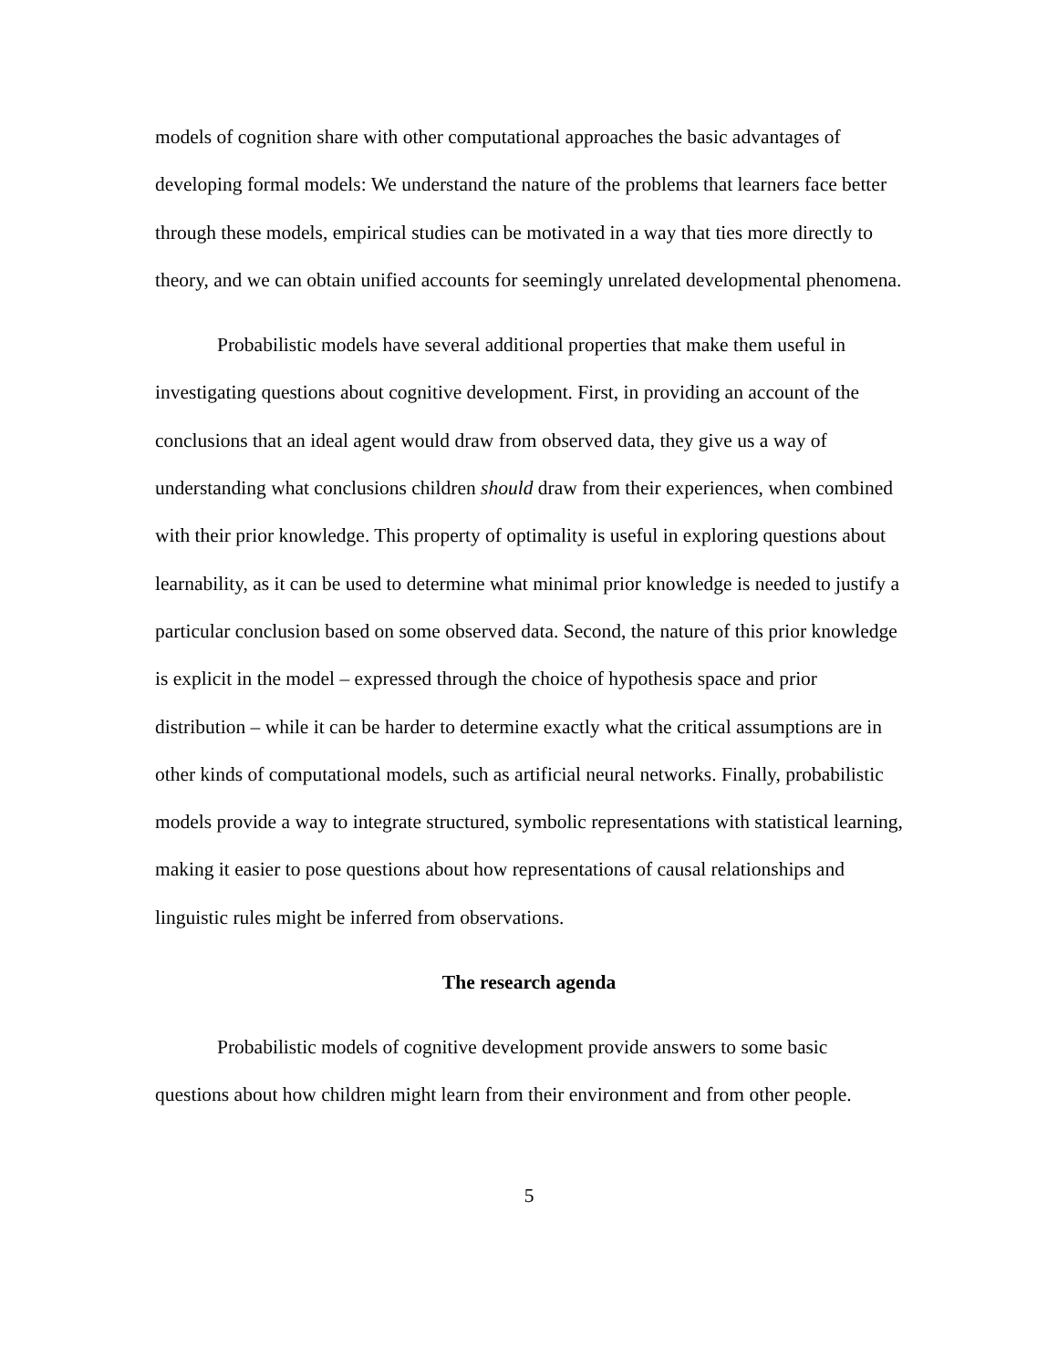models of cognition share with other computational approaches the basic advantages of developing formal models: We understand the nature of the problems that learners face better through these models, empirical studies can be motivated in a way that ties more directly to theory, and we can obtain unified accounts for seemingly unrelated developmental phenomena.
Probabilistic models have several additional properties that make them useful in investigating questions about cognitive development. First, in providing an account of the conclusions that an ideal agent would draw from observed data, they give us a way of understanding what conclusions children should draw from their experiences, when combined with their prior knowledge. This property of optimality is useful in exploring questions about learnability, as it can be used to determine what minimal prior knowledge is needed to justify a particular conclusion based on some observed data. Second, the nature of this prior knowledge is explicit in the model – expressed through the choice of hypothesis space and prior distribution – while it can be harder to determine exactly what the critical assumptions are in other kinds of computational models, such as artificial neural networks. Finally, probabilistic models provide a way to integrate structured, symbolic representations with statistical learning, making it easier to pose questions about how representations of causal relationships and linguistic rules might be inferred from observations.
The research agenda
Probabilistic models of cognitive development provide answers to some basic questions about how children might learn from their environment and from other people.
5